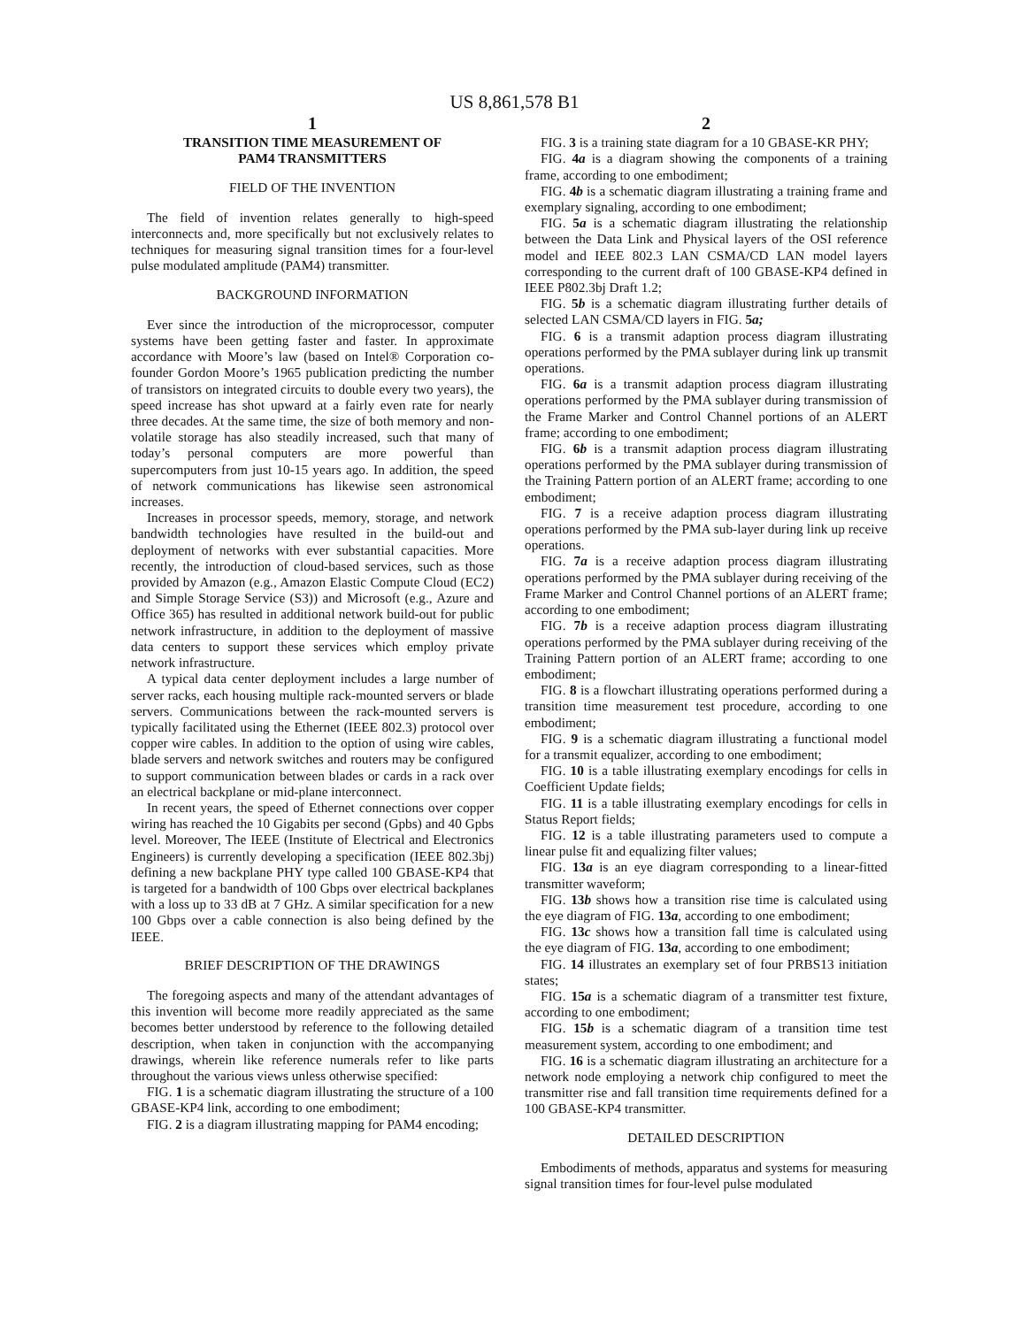US 8,861,578 B1
1
TRANSITION TIME MEASUREMENT OF
PAM4 TRANSMITTERS
FIELD OF THE INVENTION
The field of invention relates generally to high-speed interconnects and, more specifically but not exclusively relates to techniques for measuring signal transition times for a four-level pulse modulated amplitude (PAM4) transmitter.
BACKGROUND INFORMATION
Ever since the introduction of the microprocessor, computer systems have been getting faster and faster. In approximate accordance with Moore’s law (based on Intel® Corporation co-founder Gordon Moore’s 1965 publication predicting the number of transistors on integrated circuits to double every two years), the speed increase has shot upward at a fairly even rate for nearly three decades. At the same time, the size of both memory and non-volatile storage has also steadily increased, such that many of today’s personal computers are more powerful than supercomputers from just 10-15 years ago. In addition, the speed of network communications has likewise seen astronomical increases.
Increases in processor speeds, memory, storage, and network bandwidth technologies have resulted in the build-out and deployment of networks with ever substantial capacities. More recently, the introduction of cloud-based services, such as those provided by Amazon (e.g., Amazon Elastic Compute Cloud (EC2) and Simple Storage Service (S3)) and Microsoft (e.g., Azure and Office 365) has resulted in additional network build-out for public network infrastructure, in addition to the deployment of massive data centers to support these services which employ private network infrastructure.
A typical data center deployment includes a large number of server racks, each housing multiple rack-mounted servers or blade servers. Communications between the rack-mounted servers is typically facilitated using the Ethernet (IEEE 802.3) protocol over copper wire cables. In addition to the option of using wire cables, blade servers and network switches and routers may be configured to support communication between blades or cards in a rack over an electrical backplane or mid-plane interconnect.
In recent years, the speed of Ethernet connections over copper wiring has reached the 10 Gigabits per second (Gpbs) and 40 Gpbs level. Moreover, The IEEE (Institute of Electrical and Electronics Engineers) is currently developing a specification (IEEE 802.3bj) defining a new backplane PHY type called 100 GBASE-KP4 that is targeted for a bandwidth of 100 Gbps over electrical backplanes with a loss up to 33 dB at 7 GHz. A similar specification for a new 100 Gbps over a cable connection is also being defined by the IEEE.
BRIEF DESCRIPTION OF THE DRAWINGS
The foregoing aspects and many of the attendant advantages of this invention will become more readily appreciated as the same becomes better understood by reference to the following detailed description, when taken in conjunction with the accompanying drawings, wherein like reference numerals refer to like parts throughout the various views unless otherwise specified:
FIG. 1 is a schematic diagram illustrating the structure of a 100 GBASE-KP4 link, according to one embodiment;
FIG. 2 is a diagram illustrating mapping for PAM4 encoding;
2
FIG. 3 is a training state diagram for a 10 GBASE-KR PHY;
FIG. 4a is a diagram showing the components of a training frame, according to one embodiment;
FIG. 4b is a schematic diagram illustrating a training frame and exemplary signaling, according to one embodiment;
FIG. 5a is a schematic diagram illustrating the relationship between the Data Link and Physical layers of the OSI reference model and IEEE 802.3 LAN CSMA/CD LAN model layers corresponding to the current draft of 100 GBASE-KP4 defined in IEEE P802.3bj Draft 1.2;
FIG. 5b is a schematic diagram illustrating further details of selected LAN CSMA/CD layers in FIG. 5a;
FIG. 6 is a transmit adaption process diagram illustrating operations performed by the PMA sublayer during link up transmit operations.
FIG. 6a is a transmit adaption process diagram illustrating operations performed by the PMA sublayer during transmission of the Frame Marker and Control Channel portions of an ALERT frame; according to one embodiment;
FIG. 6b is a transmit adaption process diagram illustrating operations performed by the PMA sublayer during transmission of the Training Pattern portion of an ALERT frame; according to one embodiment;
FIG. 7 is a receive adaption process diagram illustrating operations performed by the PMA sub-layer during link up receive operations.
FIG. 7a is a receive adaption process diagram illustrating operations performed by the PMA sublayer during receiving of the Frame Marker and Control Channel portions of an ALERT frame; according to one embodiment;
FIG. 7b is a receive adaption process diagram illustrating operations performed by the PMA sublayer during receiving of the Training Pattern portion of an ALERT frame; according to one embodiment;
FIG. 8 is a flowchart illustrating operations performed during a transition time measurement test procedure, according to one embodiment;
FIG. 9 is a schematic diagram illustrating a functional model for a transmit equalizer, according to one embodiment;
FIG. 10 is a table illustrating exemplary encodings for cells in Coefficient Update fields;
FIG. 11 is a table illustrating exemplary encodings for cells in Status Report fields;
FIG. 12 is a table illustrating parameters used to compute a linear pulse fit and equalizing filter values;
FIG. 13a is an eye diagram corresponding to a linear-fitted transmitter waveform;
FIG. 13b shows how a transition rise time is calculated using the eye diagram of FIG. 13a, according to one embodiment;
FIG. 13c shows how a transition fall time is calculated using the eye diagram of FIG. 13a, according to one embodiment;
FIG. 14 illustrates an exemplary set of four PRBS13 initiation states;
FIG. 15a is a schematic diagram of a transmitter test fixture, according to one embodiment;
FIG. 15b is a schematic diagram of a transition time test measurement system, according to one embodiment; and
FIG. 16 is a schematic diagram illustrating an architecture for a network node employing a network chip configured to meet the transmitter rise and fall transition time requirements defined for a 100 GBASE-KP4 transmitter.
DETAILED DESCRIPTION
Embodiments of methods, apparatus and systems for measuring signal transition times for four-level pulse modulated